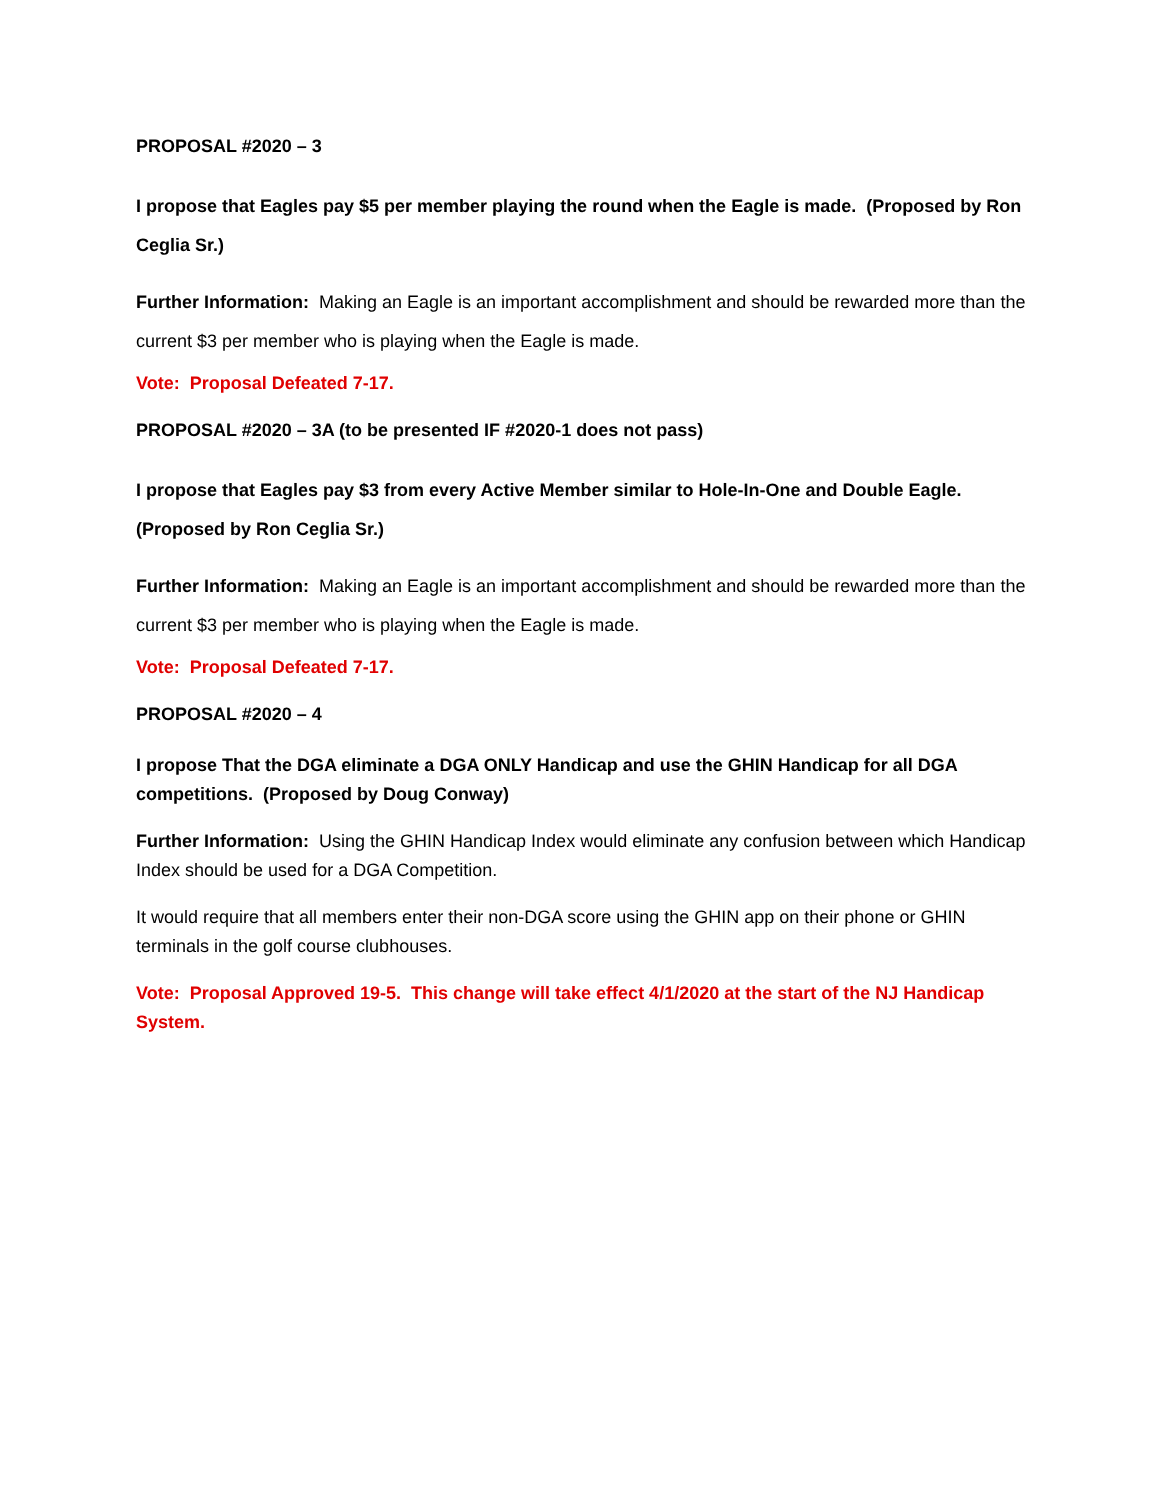PROPOSAL #2020 – 3
I propose that Eagles pay $5 per member playing the round when the Eagle is made. (Proposed by Ron Ceglia Sr.)
Further Information: Making an Eagle is an important accomplishment and should be rewarded more than the current $3 per member who is playing when the Eagle is made.
Vote: Proposal Defeated 7-17.
PROPOSAL #2020 – 3A (to be presented IF #2020-1 does not pass)
I propose that Eagles pay $3 from every Active Member similar to Hole-In-One and Double Eagle. (Proposed by Ron Ceglia Sr.)
Further Information: Making an Eagle is an important accomplishment and should be rewarded more than the current $3 per member who is playing when the Eagle is made.
Vote: Proposal Defeated 7-17.
PROPOSAL #2020 – 4
I propose That the DGA eliminate a DGA ONLY Handicap and use the GHIN Handicap for all DGA competitions. (Proposed by Doug Conway)
Further Information: Using the GHIN Handicap Index would eliminate any confusion between which Handicap Index should be used for a DGA Competition.
It would require that all members enter their non-DGA score using the GHIN app on their phone or GHIN terminals in the golf course clubhouses.
Vote: Proposal Approved 19-5. This change will take effect 4/1/2020 at the start of the NJ Handicap System.